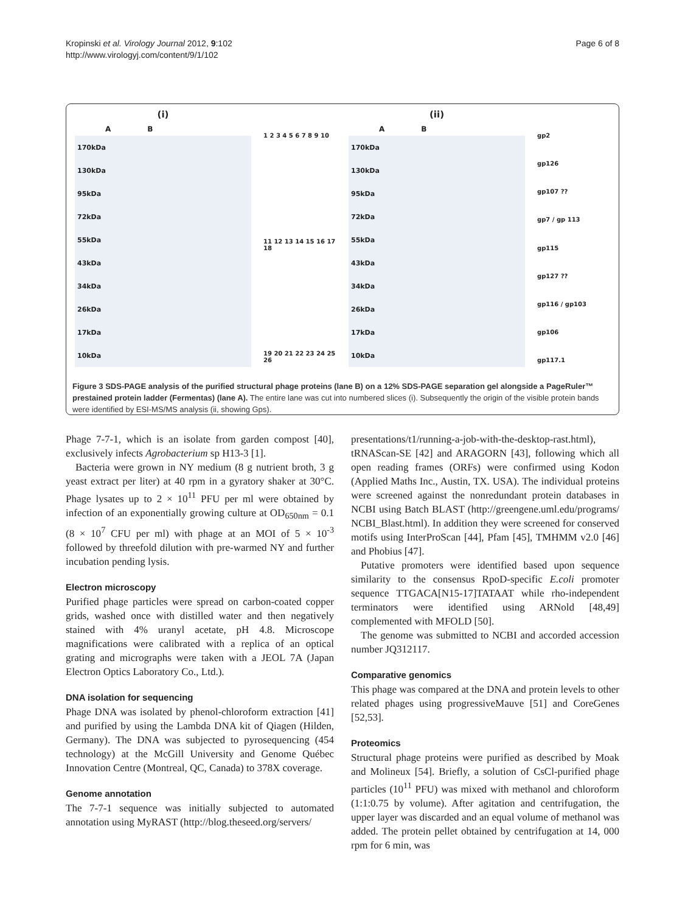Kropinski et al. Virology Journal 2012, 9:102
http://www.virologyj.com/content/9/1/102
Page 6 of 8
(i)
A B
170kDa
130kDa
95kDa
72kDa
55kDa
43kDa
34kDa
26kDa
17kDa
10kDa
1 2 3 4 5 6 7 8 9 10
11 12 13 14 15 16 17 18
19 20 21 22 23 24 25 26
(ii)
A B
170kDa
130kDa
95kDa
72kDa
55kDa
43kDa
34kDa
26kDa
17kDa
10kDa
gp2
gp126
gp107 ??
gp7 / gp 113
gp115
gp127 ??
gp116 / gp103
gp106
gp117.1
Figure 3 SDS-PAGE analysis of the purified structural phage proteins (lane B) on a 12% SDS-PAGE separation gel alongside a PageRuler™ prestained protein ladder (Fermentas) (lane A). The entire lane was cut into numbered slices (i). Subsequently the origin of the visible protein bands were identified by ESI-MS/MS analysis (ii, showing Gps).
Phage 7-7-1, which is an isolate from garden compost [40], exclusively infects Agrobacterium sp H13-3 [1].
Bacteria were grown in NY medium (8 g nutrient broth, 3 g yeast extract per liter) at 40 rpm in a gyratory shaker at 30°C. Phage lysates up to 2 × 10<sup>11</sup> PFU per ml were obtained by infection of an exponentially growing culture at OD<sub>650nm</sub> = 0.1 (8 × 10<sup>7</sup> CFU per ml) with phage at an MOI of 5 × 10<sup>-3</sup> followed by threefold dilution with pre-warmed NY and further incubation pending lysis.
Electron microscopy
Purified phage particles were spread on carbon-coated copper grids, washed once with distilled water and then negatively stained with 4% uranyl acetate, pH 4.8. Microscope magnifications were calibrated with a replica of an optical grating and micrographs were taken with a JEOL 7A (Japan Electron Optics Laboratory Co., Ltd.).
DNA isolation for sequencing
Phage DNA was isolated by phenol-chloroform extraction [41] and purified by using the Lambda DNA kit of Qiagen (Hilden, Germany). The DNA was subjected to pyrosequencing (454 technology) at the McGill University and Genome Québec Innovation Centre (Montreal, QC, Canada) to 378X coverage.
Genome annotation
The 7-7-1 sequence was initially subjected to automated annotation using MyRAST (http://blog.theseed.org/servers/
presentations/t1/running-a-job-with-the-desktop-rast.html), tRNAScan-SE [42] and ARAGORN [43], following which all open reading frames (ORFs) were confirmed using Kodon (Applied Maths Inc., Austin, TX. USA). The individual proteins were screened against the nonredundant protein databases in NCBI using Batch BLAST (http://greengene.uml.edu/programs/ NCBI_Blast.html). In addition they were screened for conserved motifs using InterProScan [44], Pfam [45], TMHMM v2.0 [46] and Phobius [47].
Putative promoters were identified based upon sequence similarity to the consensus RpoD-specific E.coli promoter sequence TTGACA[N15-17]TATAAT while rho-independent terminators were identified using ARNold [48,49] complemented with MFOLD [50].
The genome was submitted to NCBI and accorded accession number JQ312117.
Comparative genomics
This phage was compared at the DNA and protein levels to other related phages using progressiveMauve [51] and CoreGenes [52,53].
Proteomics
Structural phage proteins were purified as described by Moak and Molineux [54]. Briefly, a solution of CsCl-purified phage particles (10<sup>11</sup> PFU) was mixed with methanol and chloroform (1:1:0.75 by volume). After agitation and centrifugation, the upper layer was discarded and an equal volume of methanol was added. The protein pellet obtained by centrifugation at 14, 000 rpm for 6 min, was